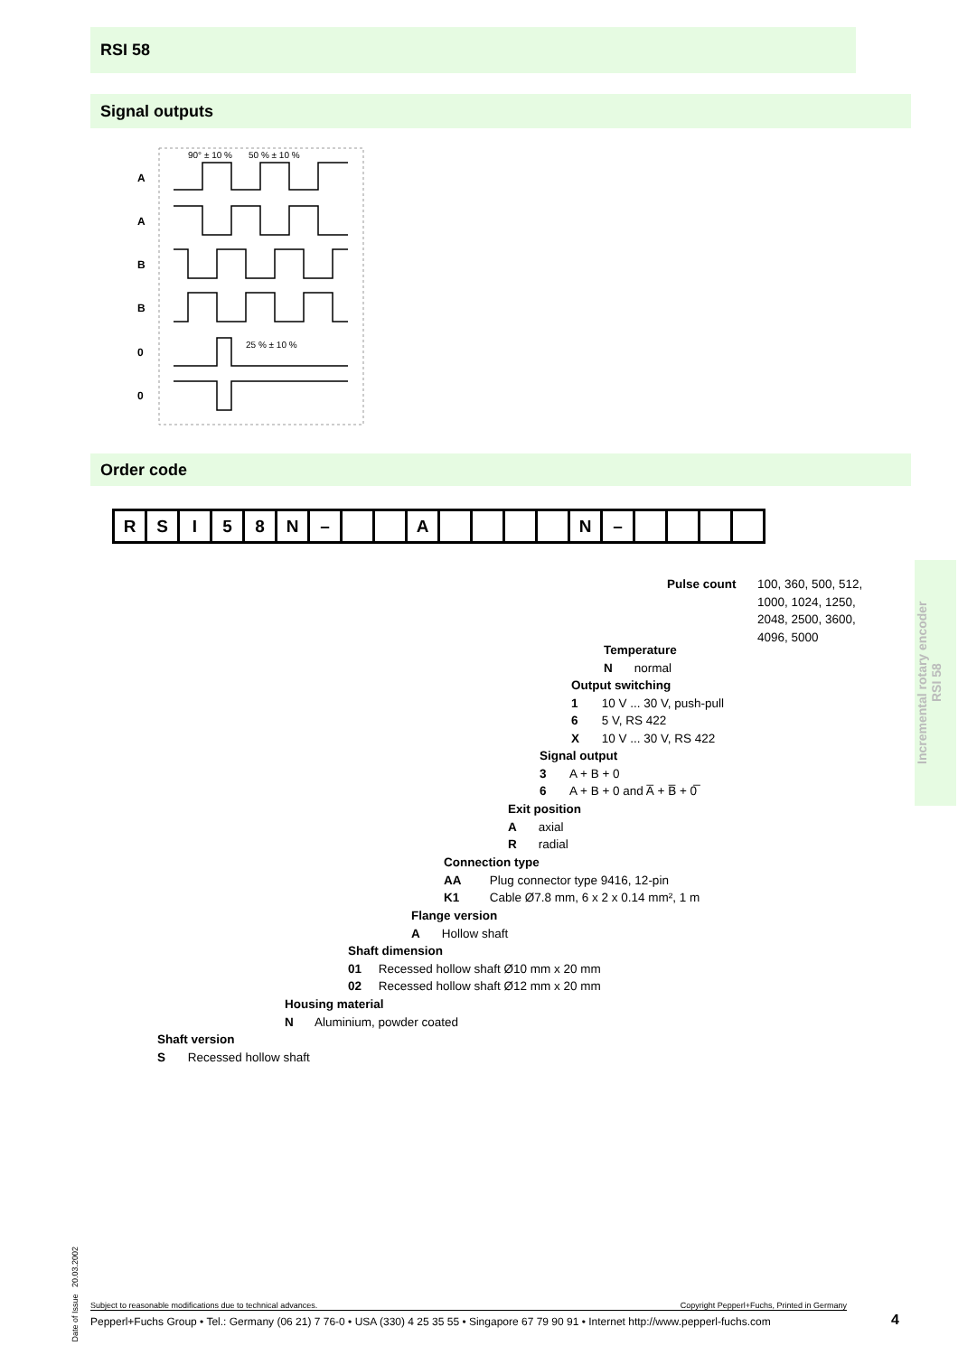RSI 58
Signal outputs
A
A
B
B
0
0
90° ± 10 %
50 % ± 10 %
25 % ± 10 %
Order code
R S I 5 8 N – A N –
Pulse count
100, 360, 500, 512,
1000, 1024, 1250,
2048, 2500, 3600,
4096, 5000
Temperature
N normal
Output switching
1 10 V ... 30 V, push-pull
6 5 V, RS 422
X 10 V ... 30 V, RS 422
Signal output
3 A + B + 0
6 A + B + 0 and A̅ + B̅ + 0̅
Exit position
A axial
R radial
Connection type
AA Plug connector type 9416, 12-pin
K1 Cable Ø7.8 mm, 6 x 2 x 0.14 mm², 1 m
Flange version
A Hollow shaft
Shaft dimension
01 Recessed hollow shaft Ø10 mm x 20 mm
02 Recessed hollow shaft Ø12 mm x 20 mm
Housing material
N Aluminium, powder coated
Shaft version
S Recessed hollow shaft
Incremental rotary encoder
RSI 58
Date of Issue 20.03.2002
Subject to reasonable modifications due to technical advances. Copyright Pepperl+Fuchs, Printed in Germany
Pepperl+Fuchs Group • Tel.: Germany (06 21) 7 76-0 • USA (330) 4 25 35 55 • Singapore 67 79 90 91 • Internet http://www.pepperl-fuchs.com
4